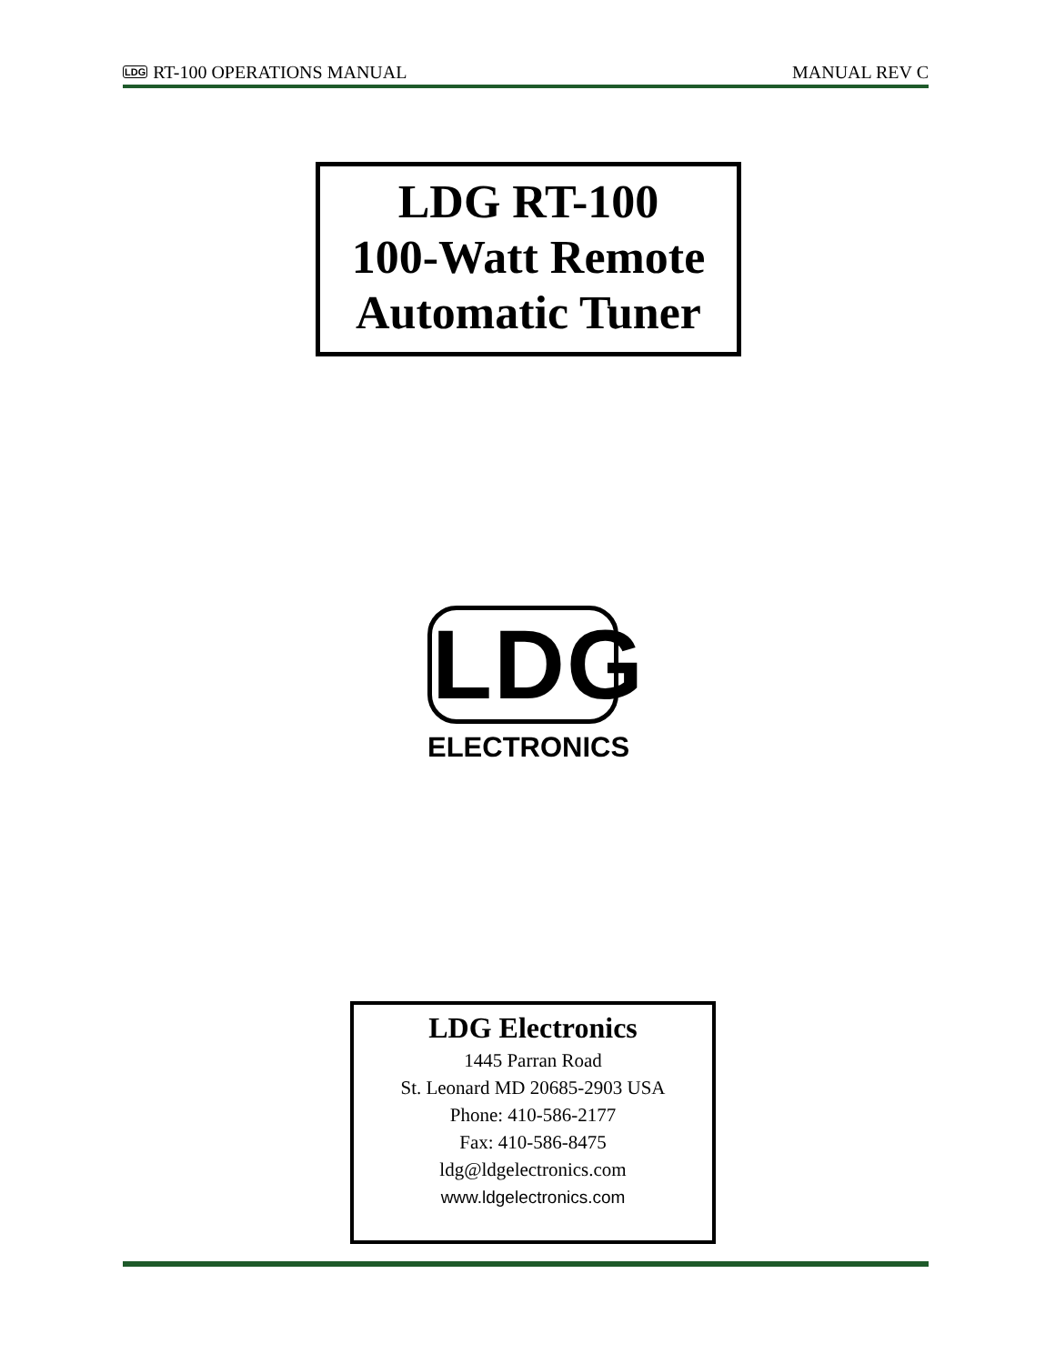LDG RT-100 OPERATIONS MANUAL MANUAL REV C
LDG RT-100
100-Watt Remote
Automatic Tuner
LDG
ELECTRONICS
LDG Electronics
1445 Parran Road
St. Leonard MD 20685-2903 USA
Phone: 410-586-2177
Fax: 410-586-8475
ldg@ldgelectronics.com
www.ldgelectronics.com